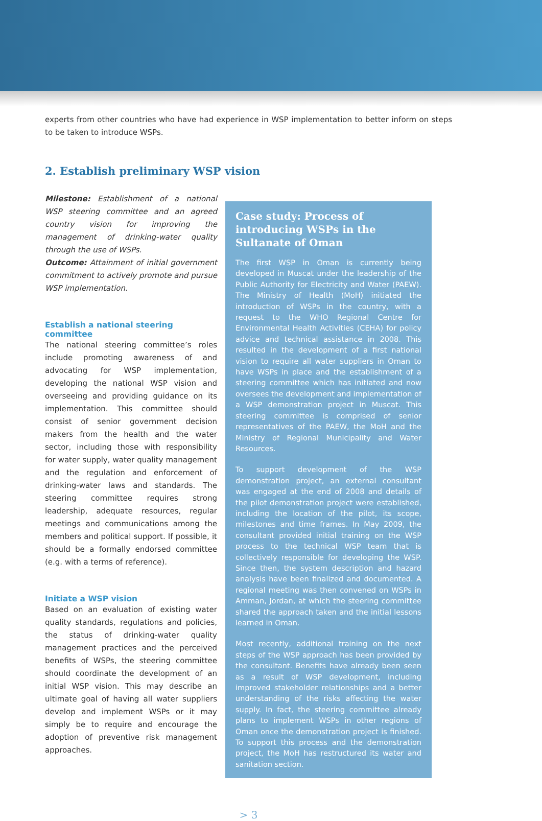experts from other countries who have had experience in WSP implementation to better inform on steps to be taken to introduce WSPs.
2. Establish preliminary WSP vision
Milestone: Establishment of a national WSP steering committee and an agreed country vision for improving the management of drinking-water quality through the use of WSPs.
Outcome: Attainment of initial government commitment to actively promote and pursue WSP implementation.
Establish a national steering committee
The national steering committee’s roles include promoting awareness of and advocating for WSP implementation, developing the national WSP vision and overseeing and providing guidance on its implementation. This committee should consist of senior government decision makers from the health and the water sector, including those with responsibility for water supply, water quality management and the regulation and enforcement of drinking-water laws and standards. The steering committee requires strong leadership, adequate resources, regular meetings and communications among the members and political support. If possible, it should be a formally endorsed committee (e.g. with a terms of reference).
Initiate a WSP vision
Based on an evaluation of existing water quality standards, regulations and policies, the status of drinking-water quality management practices and the perceived benefits of WSPs, the steering committee should coordinate the development of an initial WSP vision. This may describe an ultimate goal of having all water suppliers develop and implement WSPs or it may simply be to require and encourage the adoption of preventive risk management approaches.
Case study: Process of introducing WSPs in the Sultanate of Oman
The first WSP in Oman is currently being developed in Muscat under the leadership of the Public Authority for Electricity and Water (PAEW). The Ministry of Health (MoH) initiated the introduction of WSPs in the country, with a request to the WHO Regional Centre for Environmental Health Activities (CEHA) for policy advice and technical assistance in 2008. This resulted in the development of a first national vision to require all water suppliers in Oman to have WSPs in place and the establishment of a steering committee which has initiated and now oversees the development and implementation of a WSP demonstration project in Muscat. This steering committee is comprised of senior representatives of the PAEW, the MoH and the Ministry of Regional Municipality and Water Resources.
To support development of the WSP demonstration project, an external consultant was engaged at the end of 2008 and details of the pilot demonstration project were established, including the location of the pilot, its scope, milestones and time frames. In May 2009, the consultant provided initial training on the WSP process to the technical WSP team that is collectively responsible for developing the WSP. Since then, the system description and hazard analysis have been finalized and documented. A regional meeting was then convened on WSPs in Amman, Jordan, at which the steering committee shared the approach taken and the initial lessons learned in Oman.
Most recently, additional training on the next steps of the WSP approach has been provided by the consultant. Benefits have already been seen as a result of WSP development, including improved stakeholder relationships and a better understanding of the risks affecting the water supply. In fact, the steering committee already plans to implement WSPs in other regions of Oman once the demonstration project is finished. To support this process and the demonstration project, the MoH has restructured its water and sanitation section.
> 3